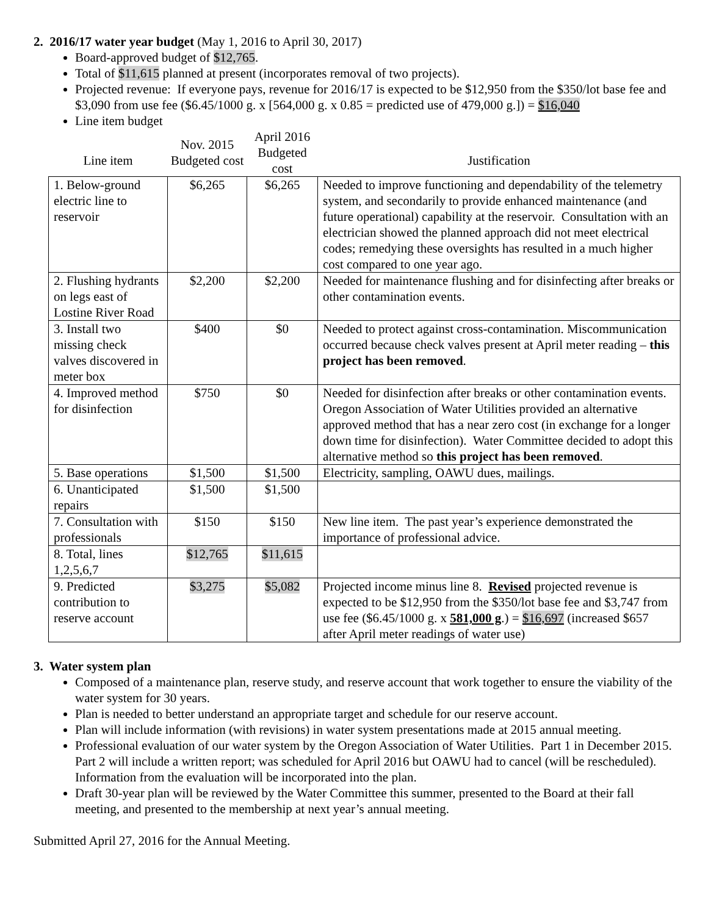2. 2016/17 water year budget (May 1, 2016 to April 30, 2017)
Board-approved budget of $12,765.
Total of $11,615 planned at present (incorporates removal of two projects).
Projected revenue: If everyone pays, revenue for 2016/17 is expected to be $12,950 from the $350/lot base fee and $3,090 from use fee ($6.45/1000 g. x [564,000 g. x 0.85 = predicted use of 479,000 g.]) = $16,040
Line item budget
| Line item | Nov. 2015 Budgeted cost | April 2016 Budgeted cost | Justification |
| --- | --- | --- | --- |
| 1. Below-ground electric line to reservoir | $6,265 | $6,265 | Needed to improve functioning and dependability of the telemetry system, and secondarily to provide enhanced maintenance (and future operational) capability at the reservoir. Consultation with an electrician showed the planned approach did not meet electrical codes; remedying these oversights has resulted in a much higher cost compared to one year ago. |
| 2. Flushing hydrants on legs east of Lostine River Road | $2,200 | $2,200 | Needed for maintenance flushing and for disinfecting after breaks or other contamination events. |
| 3. Install two missing check valves discovered in meter box | $400 | $0 | Needed to protect against cross-contamination. Miscommunication occurred because check valves present at April meter reading – this project has been removed . |
| 4. Improved method for disinfection | $750 | $0 | Needed for disinfection after breaks or other contamination events. Oregon Association of Water Utilities provided an alternative approved method that has a near zero cost (in exchange for a longer down time for disinfection). Water Committee decided to adopt this alternative method so this project has been removed . |
| 5. Base operations | $1,500 | $1,500 | Electricity, sampling, OAWU dues, mailings. |
| 6. Unanticipated repairs | $1,500 | $1,500 | |
| 7. Consultation with professionals | $150 | $150 | New line item. The past year’s experience demonstrated the importance of professional advice. |
| 8. Total, lines 1,2,5,6,7 | $12,765 | $11,615 | |
| 9. Predicted contribution to reserve account | $3,275 | $5,082 | Projected income minus line 8. Revised projected revenue is expected to be $12,950 from the $350/lot base fee and $3,747 from use fee ($6.45/1000 g. x 581,000 g .) = $16,697 (increased $657 after April meter readings of water use) |
3. Water system plan
Composed of a maintenance plan, reserve study, and reserve account that work together to ensure the viability of the water system for 30 years.
Plan is needed to better understand an appropriate target and schedule for our reserve account.
Plan will include information (with revisions) in water system presentations made at 2015 annual meeting.
Professional evaluation of our water system by the Oregon Association of Water Utilities. Part 1 in December 2015. Part 2 will include a written report; was scheduled for April 2016 but OAWU had to cancel (will be rescheduled). Information from the evaluation will be incorporated into the plan.
Draft 30-year plan will be reviewed by the Water Committee this summer, presented to the Board at their fall meeting, and presented to the membership at next year’s annual meeting.
Submitted April 27, 2016 for the Annual Meeting.